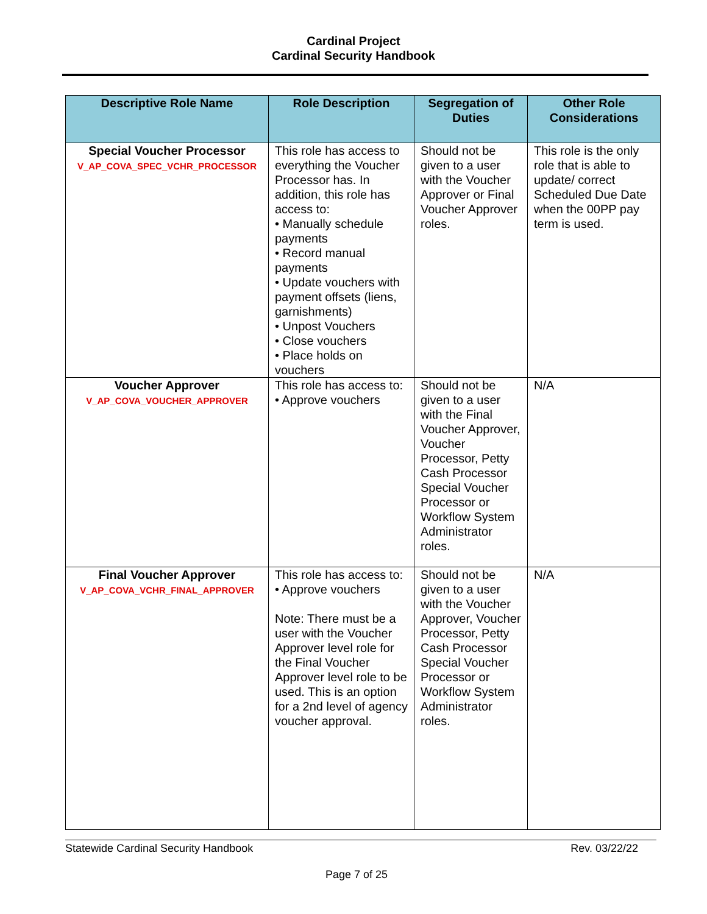Cardinal Project
Cardinal Security Handbook
| Descriptive Role Name | Role Description | Segregation of Duties | Other Role Considerations |
| --- | --- | --- | --- |
| Special Voucher Processor V_AP_COVA_SPEC_VCHR_PROCESSOR | This role has access to everything the Voucher Processor has. In addition, this role has access to: • Manually schedule payments • Record manual payments • Update vouchers with payment offsets (liens, garnishments) • Unpost Vouchers • Close vouchers • Place holds on vouchers | Should not be given to a user with the Voucher Approver or Final Voucher Approver roles. | This role is the only role that is able to update/ correct Scheduled Due Date when the 00PP pay term is used. |
| Voucher Approver V_AP_COVA_VOUCHER_APPROVER | This role has access to: • Approve vouchers | Should not be given to a user with the Final Voucher Approver, Voucher Processor, Petty Cash Processor Special Voucher Processor or Workflow System Administrator roles. | N/A |
| Final Voucher Approver V_AP_COVA_VCHR_FINAL_APPROVER | This role has access to: • Approve vouchers Note: There must be a user with the Voucher Approver level role for the Final Voucher Approver level role to be used. This is an option for a 2nd level of agency voucher approval. | Should not be given to a user with the Voucher Approver, Voucher Processor, Petty Cash Processor Special Voucher Processor or Workflow System Administrator roles. | N/A |
Statewide Cardinal Security Handbook Rev. 03/22/22
Page 7 of 25